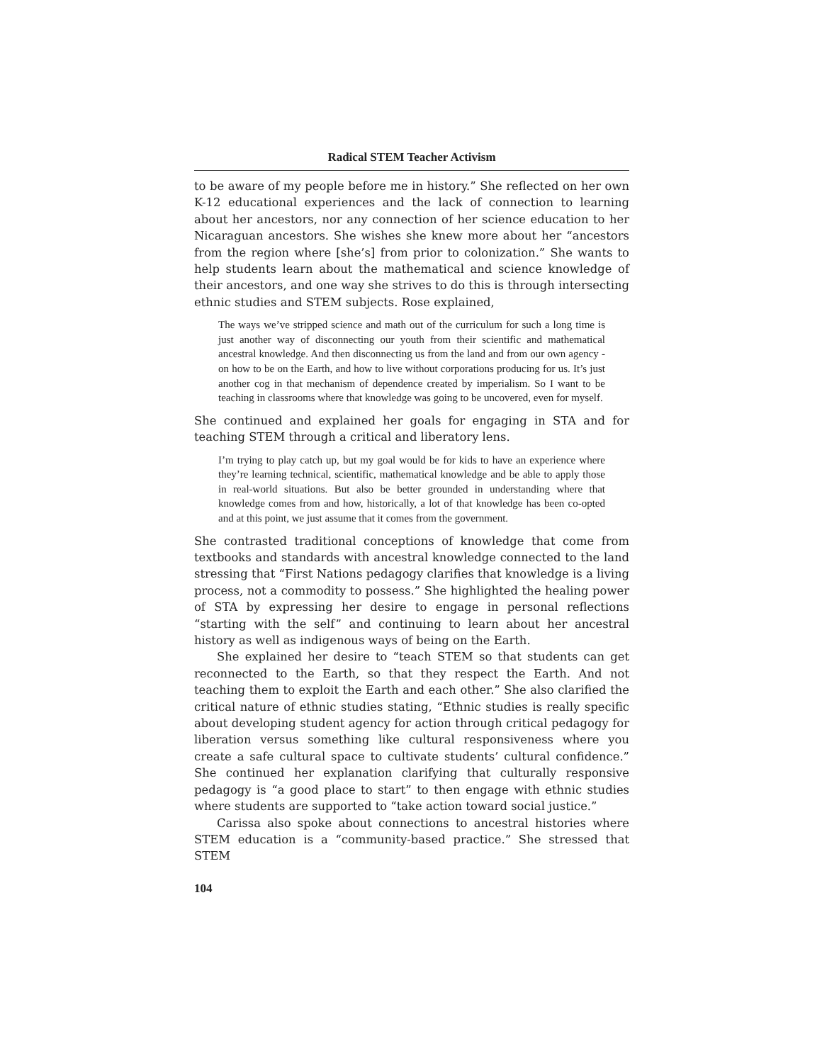Radical STEM Teacher Activism
to be aware of my people before me in history.” She reflected on her own K-12 educational experiences and the lack of connection to learning about her ancestors, nor any connection of her science education to her Nicaraguan ancestors. She wishes she knew more about her “ancestors from the region where [she’s] from prior to colonization.” She wants to help students learn about the mathematical and science knowledge of their ancestors, and one way she strives to do this is through intersecting ethnic studies and STEM subjects. Rose explained,
The ways we’ve stripped science and math out of the curriculum for such a long time is just another way of disconnecting our youth from their scientific and mathematical ancestral knowledge. And then disconnecting us from the land and from our own agency - on how to be on the Earth, and how to live without corporations producing for us. It’s just another cog in that mechanism of dependence created by imperialism. So I want to be teaching in classrooms where that knowledge was going to be uncovered, even for myself.
She continued and explained her goals for engaging in STA and for teaching STEM through a critical and liberatory lens.
I’m trying to play catch up, but my goal would be for kids to have an experience where they’re learning technical, scientific, mathematical knowledge and be able to apply those in real-world situations. But also be better grounded in understanding where that knowledge comes from and how, historically, a lot of that knowledge has been co-opted and at this point, we just assume that it comes from the government.
She contrasted traditional conceptions of knowledge that come from textbooks and standards with ancestral knowledge connected to the land stressing that “First Nations pedagogy clarifies that knowledge is a living process, not a commodity to possess.” She highlighted the healing power of STA by expressing her desire to engage in personal reflections “starting with the self” and continuing to learn about her ancestral history as well as indigenous ways of being on the Earth.
She explained her desire to “teach STEM so that students can get reconnected to the Earth, so that they respect the Earth. And not teaching them to exploit the Earth and each other.” She also clarified the critical nature of ethnic studies stating, “Ethnic studies is really specific about developing student agency for action through critical pedagogy for liberation versus something like cultural responsiveness where you create a safe cultural space to cultivate students’ cultural confidence.” She continued her explanation clarifying that culturally responsive pedagogy is “a good place to start” to then engage with ethnic studies where students are supported to “take action toward social justice.”
Carissa also spoke about connections to ancestral histories where STEM education is a “community-based practice.” She stressed that STEM
104